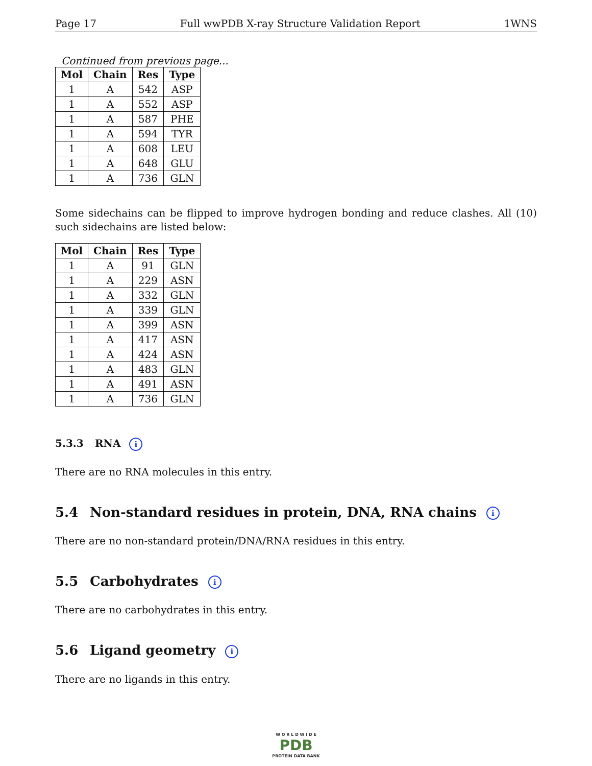Page 17 Full wwPDB X-ray Structure Validation Report 1WNS
Continued from previous page...
| Mol | Chain | Res | Type |
| --- | --- | --- | --- |
| 1 | A | 542 | ASP |
| 1 | A | 552 | ASP |
| 1 | A | 587 | PHE |
| 1 | A | 594 | TYR |
| 1 | A | 608 | LEU |
| 1 | A | 648 | GLU |
| 1 | A | 736 | GLN |
Some sidechains can be flipped to improve hydrogen bonding and reduce clashes. All (10) such sidechains are listed below:
| Mol | Chain | Res | Type |
| --- | --- | --- | --- |
| 1 | A | 91 | GLN |
| 1 | A | 229 | ASN |
| 1 | A | 332 | GLN |
| 1 | A | 339 | GLN |
| 1 | A | 399 | ASN |
| 1 | A | 417 | ASN |
| 1 | A | 424 | ASN |
| 1 | A | 483 | GLN |
| 1 | A | 491 | ASN |
| 1 | A | 736 | GLN |
5.3.3 RNA i
There are no RNA molecules in this entry.
5.4 Non-standard residues in protein, DNA, RNA chains i
There are no non-standard protein/DNA/RNA residues in this entry.
5.5 Carbohydrates i
There are no carbohydrates in this entry.
5.6 Ligand geometry i
There are no ligands in this entry.
W O R L D W I D E
PDB
PROTEIN DATA BANK